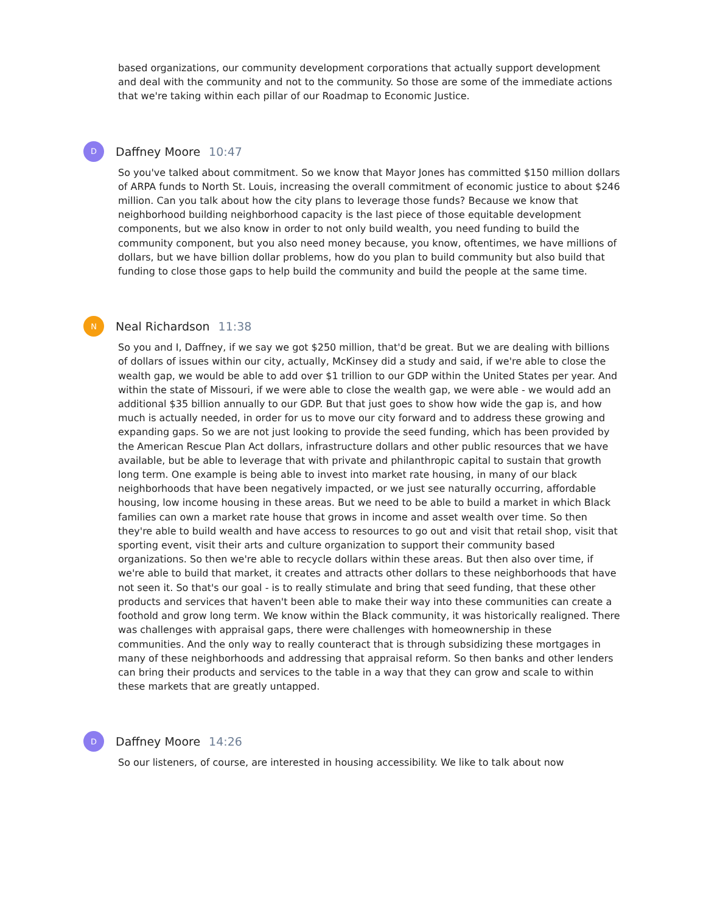based organizations, our community development corporations that actually support development and deal with the community and not to the community. So those are some of the immediate actions that we're taking within each pillar of our Roadmap to Economic Justice.
D
Daffney Moore 10:47
So you've talked about commitment. So we know that Mayor Jones has committed $150 million dollars of ARPA funds to North St. Louis, increasing the overall commitment of economic justice to about $246 million. Can you talk about how the city plans to leverage those funds? Because we know that neighborhood building neighborhood capacity is the last piece of those equitable development components, but we also know in order to not only build wealth, you need funding to build the community component, but you also need money because, you know, oftentimes, we have millions of dollars, but we have billion dollar problems, how do you plan to build community but also build that funding to close those gaps to help build the community and build the people at the same time.
N
Neal Richardson 11:38
So you and I, Daffney, if we say we got $250 million, that'd be great. But we are dealing with billions of dollars of issues within our city, actually, McKinsey did a study and said, if we're able to close the wealth gap, we would be able to add over $1 trillion to our GDP within the United States per year. And within the state of Missouri, if we were able to close the wealth gap, we were able - we would add an additional $35 billion annually to our GDP. But that just goes to show how wide the gap is, and how much is actually needed, in order for us to move our city forward and to address these growing and expanding gaps. So we are not just looking to provide the seed funding, which has been provided by the American Rescue Plan Act dollars, infrastructure dollars and other public resources that we have available, but be able to leverage that with private and philanthropic capital to sustain that growth long term. One example is being able to invest into market rate housing, in many of our black neighborhoods that have been negatively impacted, or we just see naturally occurring, affordable housing, low income housing in these areas. But we need to be able to build a market in which Black families can own a market rate house that grows in income and asset wealth over time. So then they're able to build wealth and have access to resources to go out and visit that retail shop, visit that sporting event, visit their arts and culture organization to support their community based organizations. So then we're able to recycle dollars within these areas. But then also over time, if we're able to build that market, it creates and attracts other dollars to these neighborhoods that have not seen it. So that's our goal - is to really stimulate and bring that seed funding, that these other products and services that haven't been able to make their way into these communities can create a foothold and grow long term. We know within the Black community, it was historically realigned. There was challenges with appraisal gaps, there were challenges with homeownership in these communities. And the only way to really counteract that is through subsidizing these mortgages in many of these neighborhoods and addressing that appraisal reform. So then banks and other lenders can bring their products and services to the table in a way that they can grow and scale to within these markets that are greatly untapped.
D
Daffney Moore 14:26
So our listeners, of course, are interested in housing accessibility. We like to talk about now